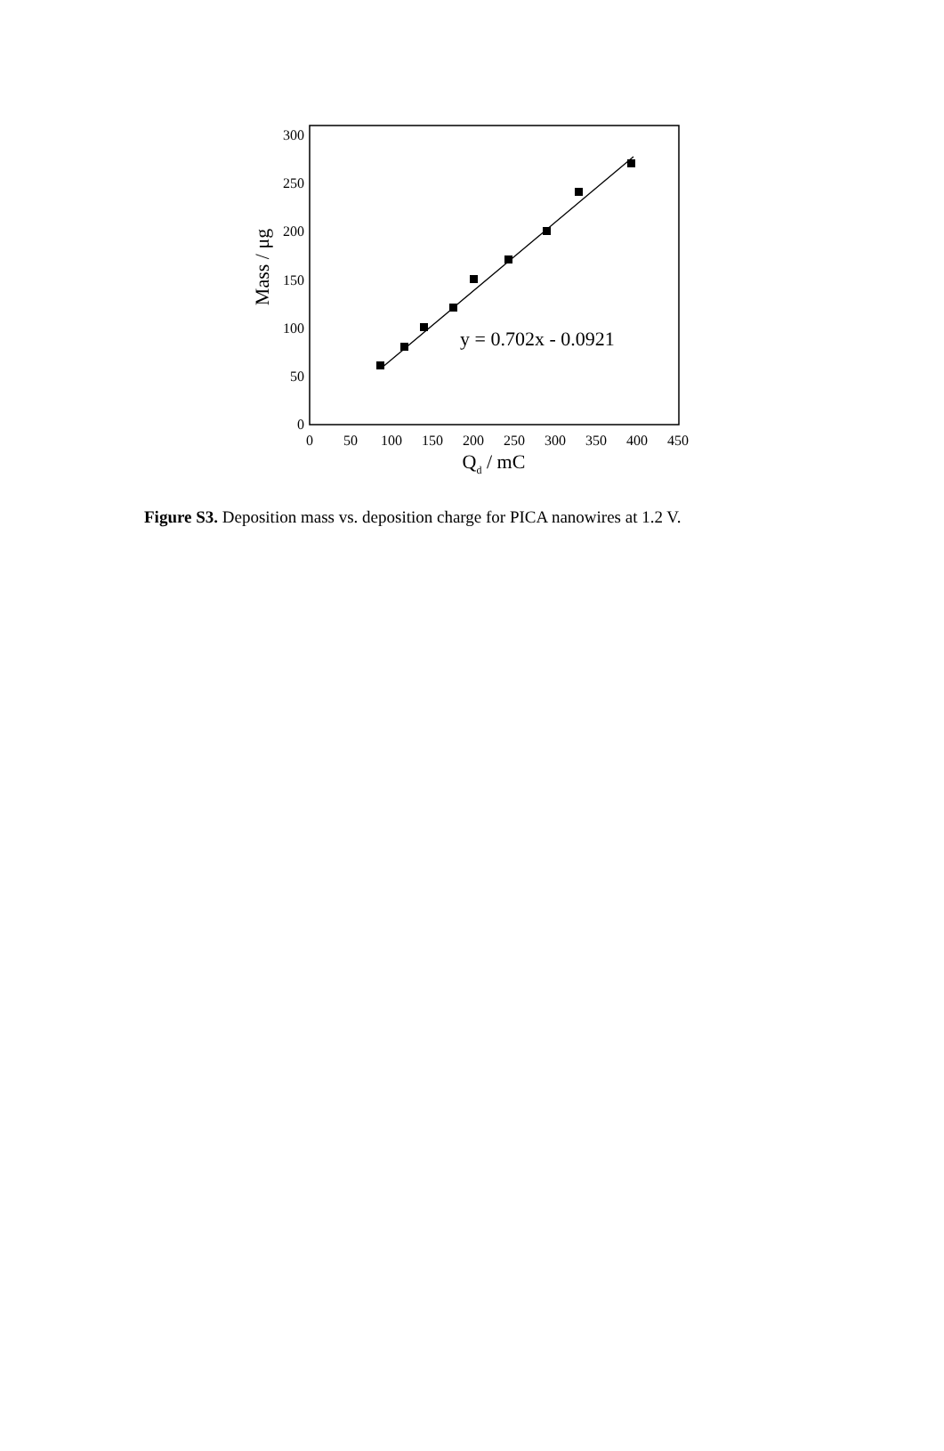0
50
100
150
200
250
300
0
50
100
150
200
250
300
350
400
450
Qd / mC
Mass / μg
y = 0.702x - 0.0921
Figure S3. Deposition mass vs. deposition charge for PICA nanowires at 1.2 V.